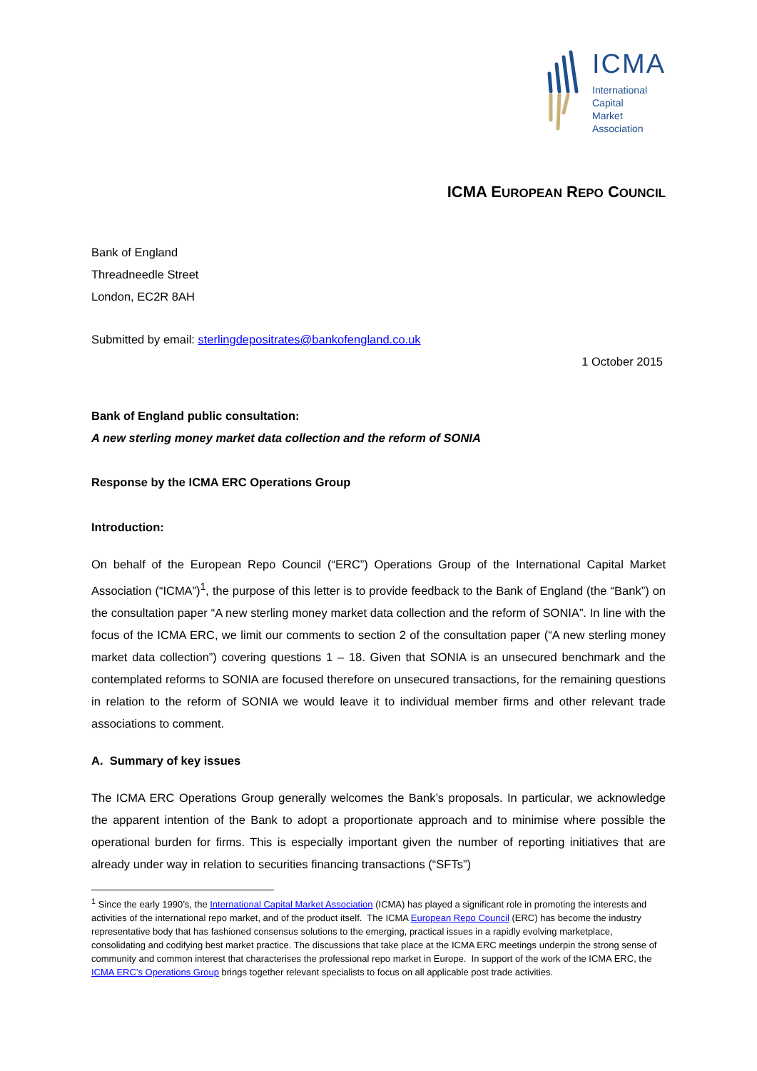ICMA
International
Capital
Market
Association
ICMA EUROPEAN REPO COUNCIL
Bank of England
Threadneedle Street
London, EC2R 8AH
Submitted by email: sterlingdepositrates@bankofengland.co.uk
1 October 2015
Bank of England public consultation:
A new sterling money market data collection and the reform of SONIA
Response by the ICMA ERC Operations Group
Introduction:
On behalf of the European Repo Council (“ERC”) Operations Group of the International Capital Market Association (“ICMA”)<sup>1</sup>, the purpose of this letter is to provide feedback to the Bank of England (the “Bank”) on the consultation paper “A new sterling money market data collection and the reform of SONIA”. In line with the focus of the ICMA ERC, we limit our comments to section 2 of the consultation paper (“A new sterling money market data collection”) covering questions 1 – 18. Given that SONIA is an unsecured benchmark and the contemplated reforms to SONIA are focused therefore on unsecured transactions, for the remaining questions in relation to the reform of SONIA we would leave it to individual member firms and other relevant trade associations to comment.
A. Summary of key issues
The ICMA ERC Operations Group generally welcomes the Bank’s proposals. In particular, we acknowledge the apparent intention of the Bank to adopt a proportionate approach and to minimise where possible the operational burden for firms. This is especially important given the number of reporting initiatives that are already under way in relation to securities financing transactions (“SFTs”)
<sup>1</sup> Since the early 1990’s, the International Capital Market Association (ICMA) has played a significant role in promoting the interests and activities of the international repo market, and of the product itself. The ICMA European Repo Council (ERC) has become the industry representative body that has fashioned consensus solutions to the emerging, practical issues in a rapidly evolving marketplace, consolidating and codifying best market practice. The discussions that take place at the ICMA ERC meetings underpin the strong sense of community and common interest that characterises the professional repo market in Europe. In support of the work of the ICMA ERC, the ICMA ERC’s Operations Group brings together relevant specialists to focus on all applicable post trade activities.